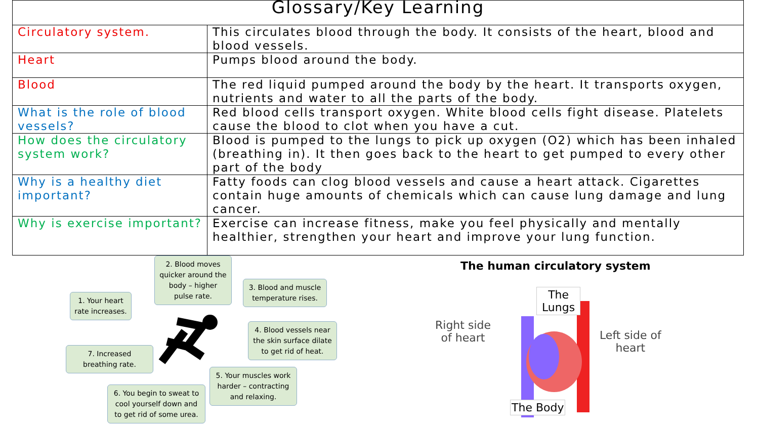| Glossary/Key Learning | |
| --- | --- |
| Circulatory system. | This circulates blood through the body. It consists of the heart, blood and blood vessels. |
| Heart | Pumps blood around the body. |
| Blood | The red liquid pumped around the body by the heart. It transports oxygen, nutrients and water to all the parts of the body. |
| What is the role of blood vessels? | Red blood cells transport oxygen. White blood cells fight disease. Platelets cause the blood to clot when you have a cut. |
| How does the circulatory system work? | Blood is pumped to the lungs to pick up oxygen (O2) which has been inhaled (breathing in). It then goes back to the heart to get pumped to every other part of the body |
| Why is a healthy diet important? | Fatty foods can clog blood vessels and cause a heart attack. Cigarettes contain huge amounts of chemicals which can cause lung damage and lung cancer. |
| Why is exercise important? | Exercise can increase fitness, make you feel physically and mentally healthier, strengthen your heart and improve your lung function. |
1. Your heart rate increases.
2. Blood moves quicker around the body – higher pulse rate.
3. Blood and muscle temperature rises.
4. Blood vessels near the skin surface dilate to get rid of heat.
5. Your muscles work harder – contracting and relaxing.
6. You begin to sweat to cool yourself down and to get rid of some urea.
7. Increased breathing rate.
The human circulatory system
The
Lungs
Right side
of heart
Left side of
heart
The Body